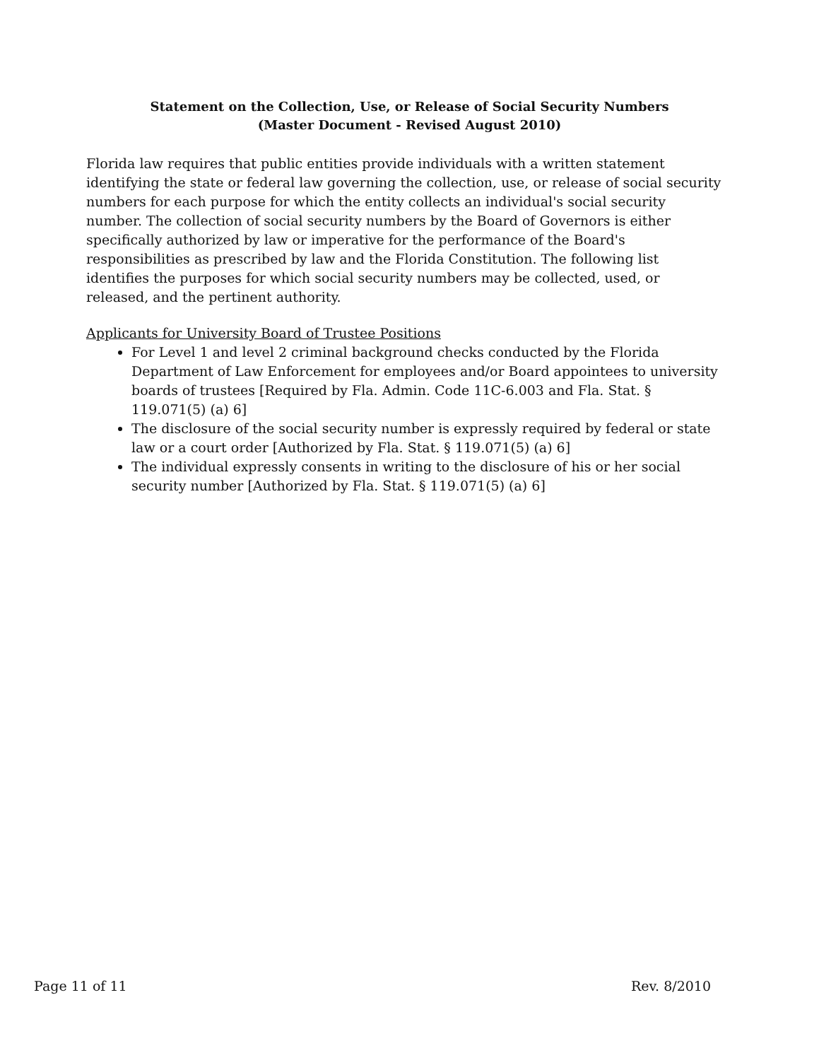Statement on the Collection, Use, or Release of Social Security Numbers
(Master Document - Revised August 2010)
Florida law requires that public entities provide individuals with a written statement identifying the state or federal law governing the collection, use, or release of social security numbers for each purpose for which the entity collects an individual's social security number. The collection of social security numbers by the Board of Governors is either specifically authorized by law or imperative for the performance of the Board's responsibilities as prescribed by law and the Florida Constitution. The following list identifies the purposes for which social security numbers may be collected, used, or released, and the pertinent authority.
Applicants for University Board of Trustee Positions
For Level 1 and level 2 criminal background checks conducted by the Florida Department of Law Enforcement for employees and/or Board appointees to university boards of trustees [Required by Fla. Admin. Code 11C-6.003 and Fla. Stat. § 119.071(5) (a) 6]
The disclosure of the social security number is expressly required by federal or state law or a court order [Authorized by Fla. Stat. § 119.071(5) (a) 6]
The individual expressly consents in writing to the disclosure of his or her social security number [Authorized by Fla. Stat. § 119.071(5) (a) 6]
Page 11 of 11 Rev. 8/2010